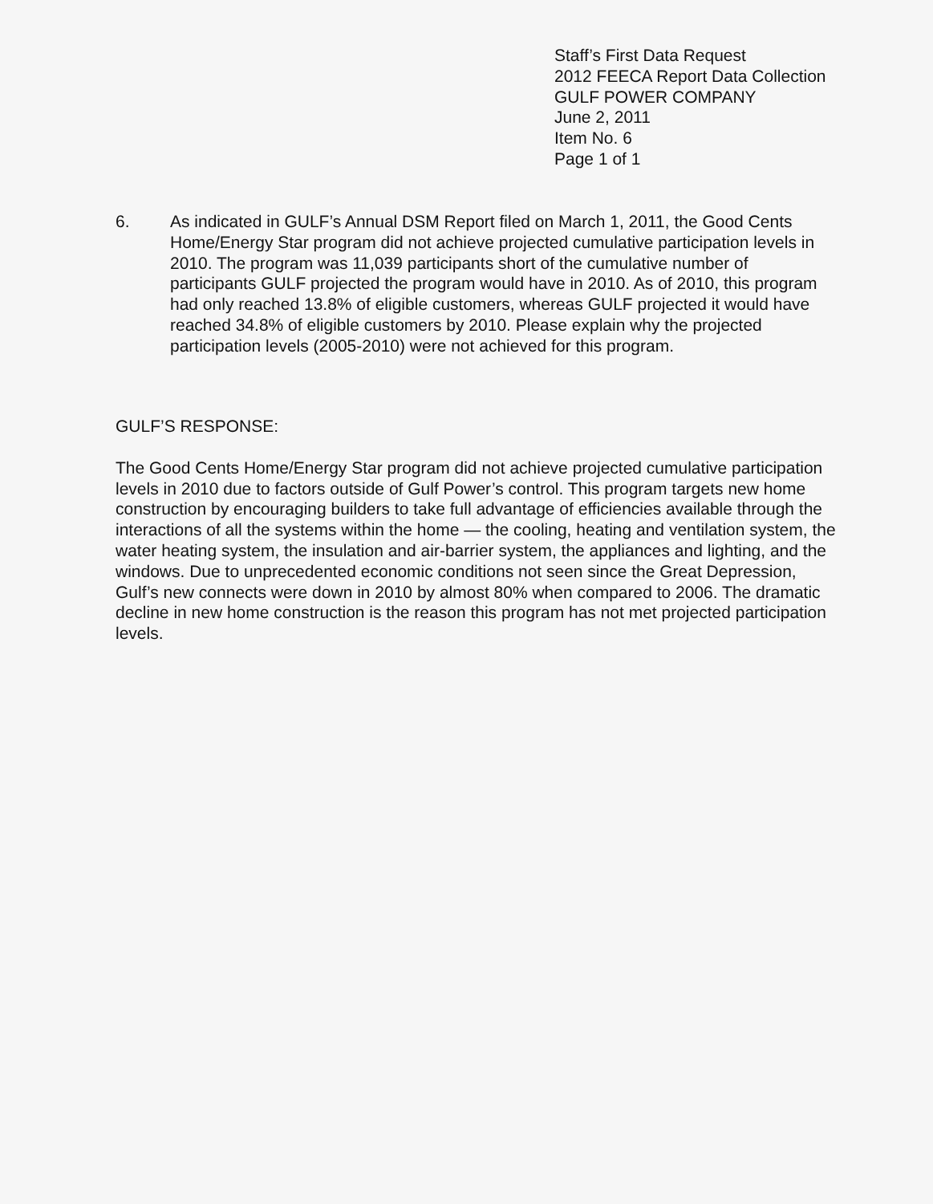Staff’s First Data Request
2012 FEECA Report Data Collection
GULF POWER COMPANY
June 2, 2011
Item No. 6
Page 1 of 1
6. As indicated in GULF’s Annual DSM Report filed on March 1, 2011, the Good Cents Home/Energy Star program did not achieve projected cumulative participation levels in 2010. The program was 11,039 participants short of the cumulative number of participants GULF projected the program would have in 2010. As of 2010, this program had only reached 13.8% of eligible customers, whereas GULF projected it would have reached 34.8% of eligible customers by 2010. Please explain why the projected participation levels (2005-2010) were not achieved for this program.
GULF’S RESPONSE:
The Good Cents Home/Energy Star program did not achieve projected cumulative participation levels in 2010 due to factors outside of Gulf Power’s control. This program targets new home construction by encouraging builders to take full advantage of efficiencies available through the interactions of all the systems within the home — the cooling, heating and ventilation system, the water heating system, the insulation and air-barrier system, the appliances and lighting, and the windows. Due to unprecedented economic conditions not seen since the Great Depression, Gulf’s new connects were down in 2010 by almost 80% when compared to 2006. The dramatic decline in new home construction is the reason this program has not met projected participation levels.